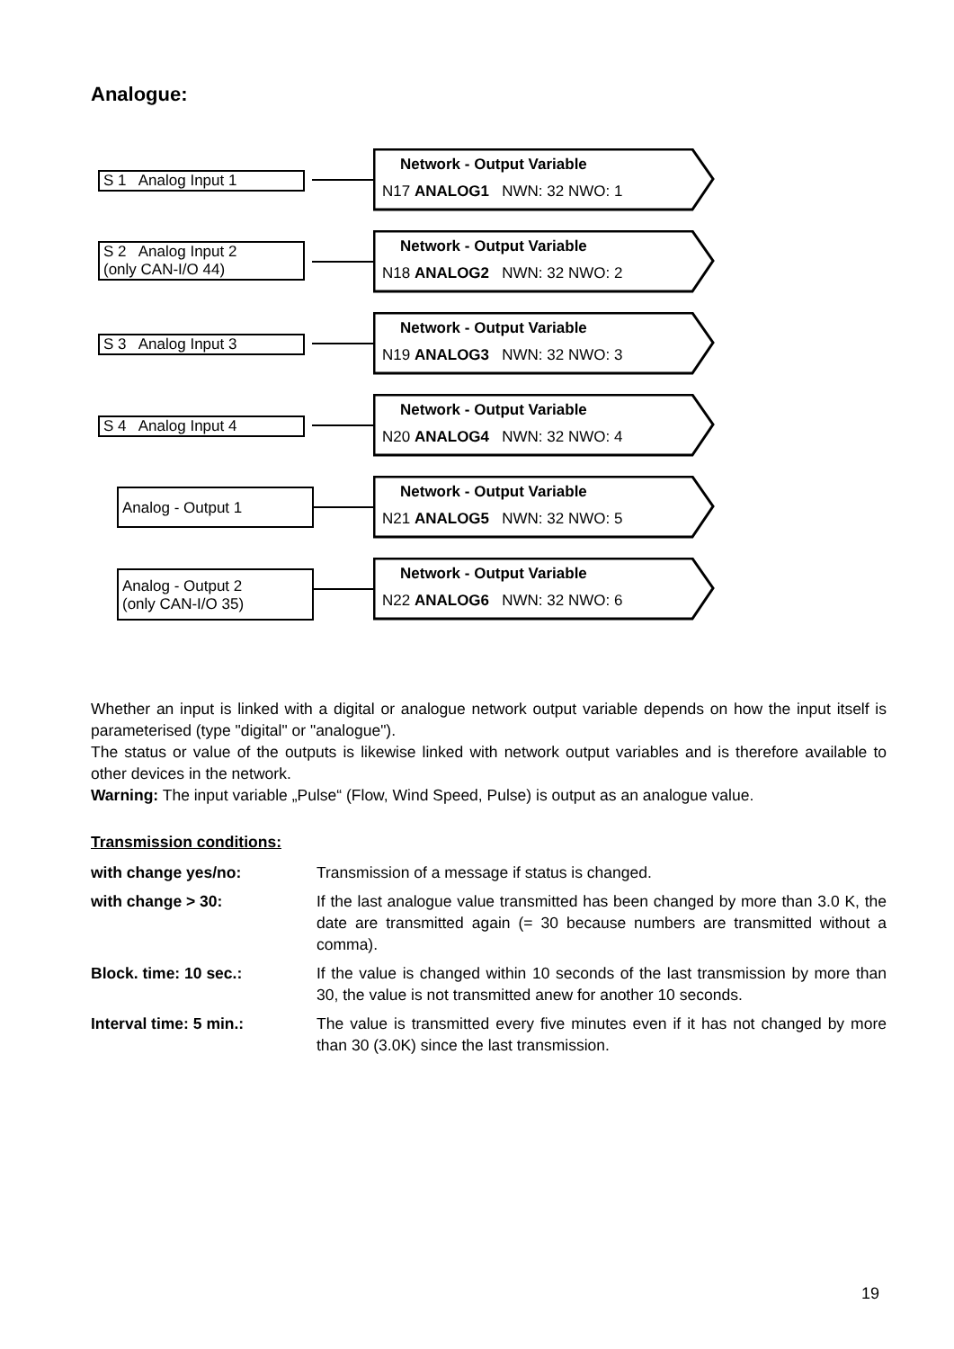Analogue:
S 1 Analog Input 1
Network - Output Variable
N17 ANALOG1 NWN: 32 NWO: 1
S 2 Analog Input 2
(only CAN-I/O 44)
Network - Output Variable
N18 ANALOG2 NWN: 32 NWO: 2
S 3 Analog Input 3
Network - Output Variable
N19 ANALOG3 NWN: 32 NWO: 3
S 4 Analog Input 4
Network - Output Variable
N20 ANALOG4 NWN: 32 NWO: 4
Analog - Output 1
Network - Output Variable
N21 ANALOG5 NWN: 32 NWO: 5
Analog - Output 2
(only CAN-I/O 35)
Network - Output Variable
N22 ANALOG6 NWN: 32 NWO: 6
Whether an input is linked with a digital or analogue network output variable depends on how the input itself is parameterised (type "digital" or "analogue").
The status or value of the outputs is likewise linked with network output variables and is therefore available to other devices in the network.
Warning: The input variable „Pulse“ (Flow, Wind Speed, Pulse) is output as an analogue value.
Transmission conditions:
with change yes/no: Transmission of a message if status is changed.
with change > 30: If the last analogue value transmitted has been changed by more than 3.0 K, the date are transmitted again (= 30 because numbers are transmitted without a comma).
Block. time: 10 sec.: If the value is changed within 10 seconds of the last transmission by more than 30, the value is not transmitted anew for another 10 seconds.
Interval time: 5 min.: The value is transmitted every five minutes even if it has not changed by more than 30 (3.0K) since the last transmission.
19